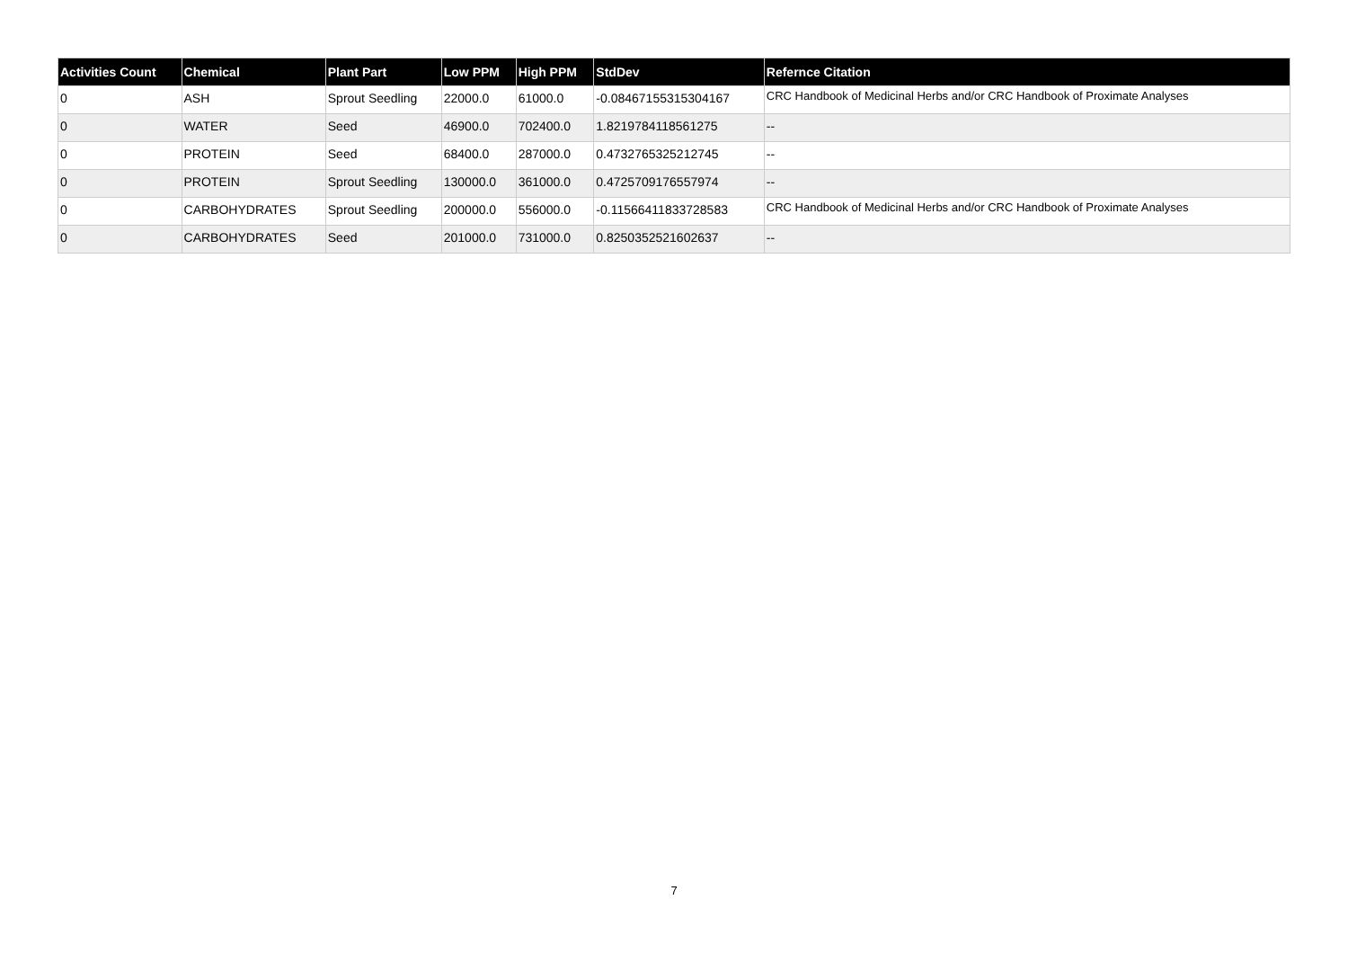| Activities Count | Chemical | Plant Part | Low PPM | High PPM | StdDev | Refernce Citation |
| --- | --- | --- | --- | --- | --- | --- |
| 0 | ASH | Sprout Seedling | 22000.0 | 61000.0 | -0.08467155315304167 | CRC Handbook of Medicinal Herbs and/or CRC Handbook of Proximate Analyses |
| 0 | WATER | Seed | 46900.0 | 702400.0 | 1.8219784118561275 | -- |
| 0 | PROTEIN | Seed | 68400.0 | 287000.0 | 0.4732765325212745 | -- |
| 0 | PROTEIN | Sprout Seedling | 130000.0 | 361000.0 | 0.4725709176557974 | -- |
| 0 | CARBOHYDRATES | Sprout Seedling | 200000.0 | 556000.0 | -0.11566411833728583 | CRC Handbook of Medicinal Herbs and/or CRC Handbook of Proximate Analyses |
| 0 | CARBOHYDRATES | Seed | 201000.0 | 731000.0 | 0.8250352521602637 | -- |
7